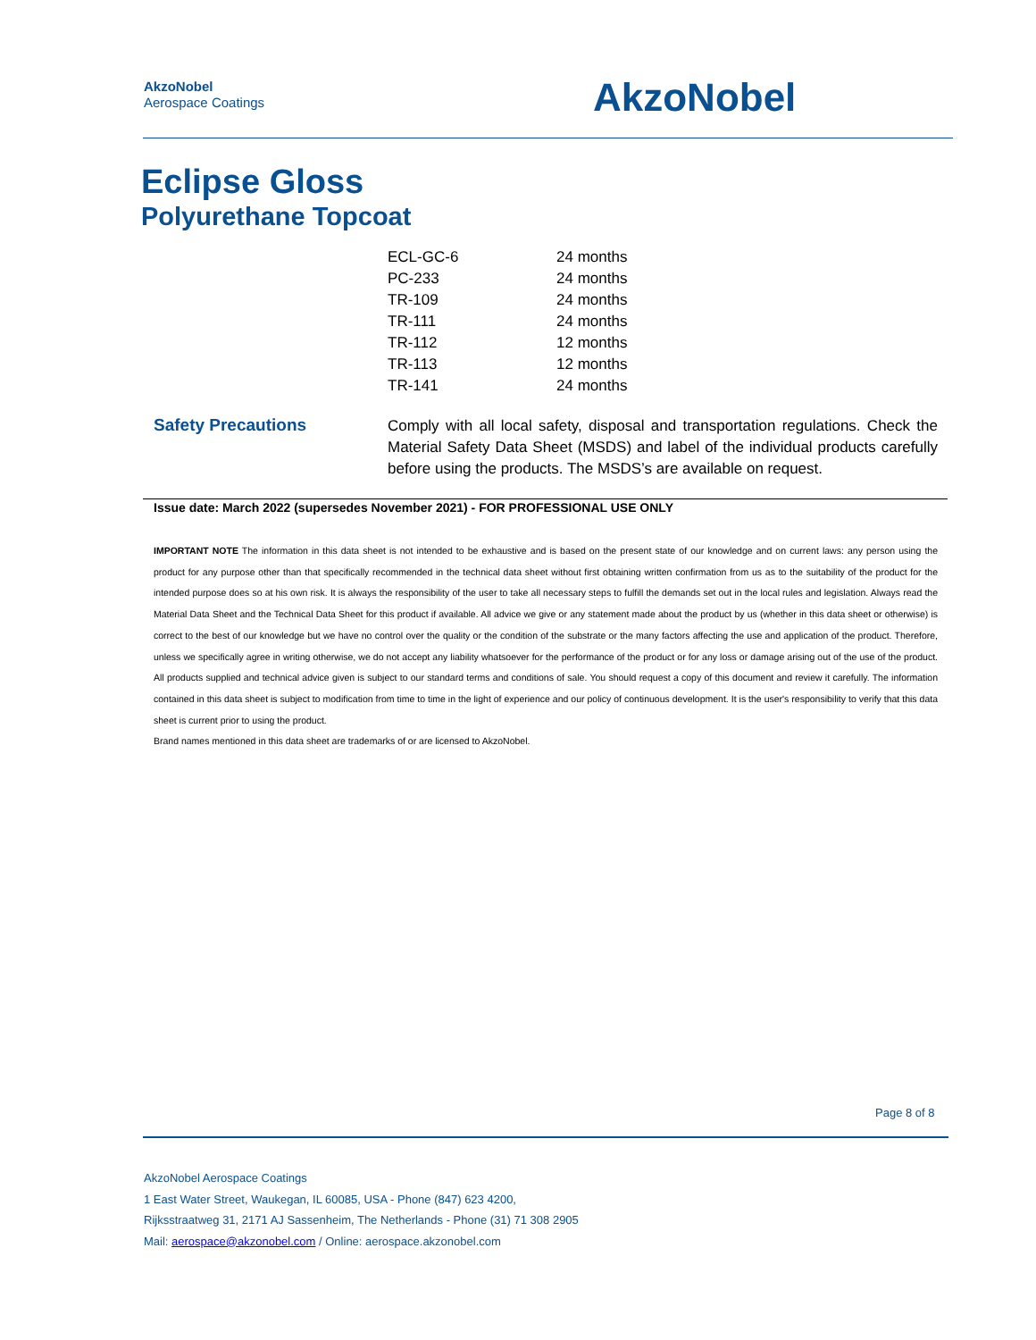AkzoNobel
Aerospace Coatings
AkzoNobel
Eclipse Gloss
Polyurethane Topcoat
| ECL-GC-6 | 24 months |
| PC-233 | 24 months |
| TR-109 | 24 months |
| TR-111 | 24 months |
| TR-112 | 12 months |
| TR-113 | 12 months |
| TR-141 | 24 months |
Safety Precautions
Comply with all local safety, disposal and transportation regulations. Check the Material Safety Data Sheet (MSDS) and label of the individual products carefully before using the products. The MSDS’s are available on request.
Issue date: March 2022 (supersedes November 2021) - FOR PROFESSIONAL USE ONLY
IMPORTANT NOTE The information in this data sheet is not intended to be exhaustive and is based on the present state of our knowledge and on current laws: any person using the product for any purpose other than that specifically recommended in the technical data sheet without first obtaining written confirmation from us as to the suitability of the product for the intended purpose does so at his own risk. It is always the responsibility of the user to take all necessary steps to fulfill the demands set out in the local rules and legislation. Always read the Material Data Sheet and the Technical Data Sheet for this product if available. All advice we give or any statement made about the product by us (whether in this data sheet or otherwise) is correct to the best of our knowledge but we have no control over the quality or the condition of the substrate or the many factors affecting the use and application of the product. Therefore, unless we specifically agree in writing otherwise, we do not accept any liability whatsoever for the performance of the product or for any loss or damage arising out of the use of the product. All products supplied and technical advice given is subject to our standard terms and conditions of sale. You should request a copy of this document and review it carefully. The information contained in this data sheet is subject to modification from time to time in the light of experience and our policy of continuous development. It is the user's responsibility to verify that this data sheet is current prior to using the product.
Brand names mentioned in this data sheet are trademarks of or are licensed to AkzoNobel.
Page 8 of 8
AkzoNobel Aerospace Coatings
1 East Water Street, Waukegan, IL 60085, USA - Phone (847) 623 4200,
Rijksstraatweg 31, 2171 AJ Sassenheim, The Netherlands - Phone (31) 71 308 2905
Mail: aerospace@akzonobel.com / Online: aerospace.akzonobel.com